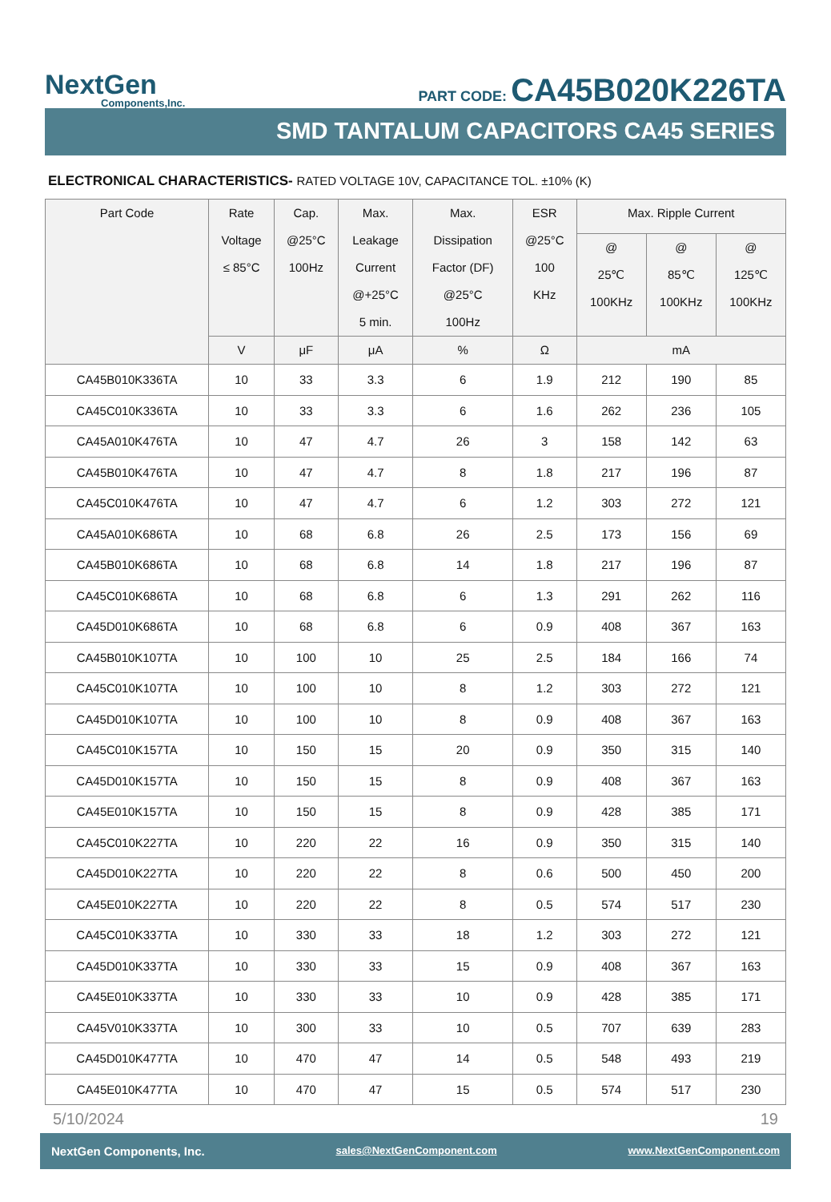NextGen
Components,Inc.
PART CODE: CA45B020K226TA
SMD TANTALUM CAPACITORS CA45 SERIES
ELECTRONICAL CHARACTERISTICS- RATED VOLTAGE 10V, CAPACITANCE TOL. ±10% (K)
| Part Code | Rate Voltage ≤ 85°C | Cap. @25°C 100Hz | Max. Leakage Current @+25°C 5 min. | Max. Dissipation Factor (DF) @25°C 100Hz | ESR @25°C 100 KHz | Max. Ripple Current | | |
| --- | --- | --- | --- | --- | --- | --- | --- | --- |
| | | | | | | @ 25℃ 100KHz | @ 85℃ 100KHz | @ 125℃ 100KHz |
| | V | μF | μA | % | Ω | mA | | |
| CA45B010K336TA | 10 | 33 | 3.3 | 6 | 1.9 | 212 | 190 | 85 |
| CA45C010K336TA | 10 | 33 | 3.3 | 6 | 1.6 | 262 | 236 | 105 |
| CA45A010K476TA | 10 | 47 | 4.7 | 26 | 3 | 158 | 142 | 63 |
| CA45B010K476TA | 10 | 47 | 4.7 | 8 | 1.8 | 217 | 196 | 87 |
| CA45C010K476TA | 10 | 47 | 4.7 | 6 | 1.2 | 303 | 272 | 121 |
| CA45A010K686TA | 10 | 68 | 6.8 | 26 | 2.5 | 173 | 156 | 69 |
| CA45B010K686TA | 10 | 68 | 6.8 | 14 | 1.8 | 217 | 196 | 87 |
| CA45C010K686TA | 10 | 68 | 6.8 | 6 | 1.3 | 291 | 262 | 116 |
| CA45D010K686TA | 10 | 68 | 6.8 | 6 | 0.9 | 408 | 367 | 163 |
| CA45B010K107TA | 10 | 100 | 10 | 25 | 2.5 | 184 | 166 | 74 |
| CA45C010K107TA | 10 | 100 | 10 | 8 | 1.2 | 303 | 272 | 121 |
| CA45D010K107TA | 10 | 100 | 10 | 8 | 0.9 | 408 | 367 | 163 |
| CA45C010K157TA | 10 | 150 | 15 | 20 | 0.9 | 350 | 315 | 140 |
| CA45D010K157TA | 10 | 150 | 15 | 8 | 0.9 | 408 | 367 | 163 |
| CA45E010K157TA | 10 | 150 | 15 | 8 | 0.9 | 428 | 385 | 171 |
| CA45C010K227TA | 10 | 220 | 22 | 16 | 0.9 | 350 | 315 | 140 |
| CA45D010K227TA | 10 | 220 | 22 | 8 | 0.6 | 500 | 450 | 200 |
| CA45E010K227TA | 10 | 220 | 22 | 8 | 0.5 | 574 | 517 | 230 |
| CA45C010K337TA | 10 | 330 | 33 | 18 | 1.2 | 303 | 272 | 121 |
| CA45D010K337TA | 10 | 330 | 33 | 15 | 0.9 | 408 | 367 | 163 |
| CA45E010K337TA | 10 | 330 | 33 | 10 | 0.9 | 428 | 385 | 171 |
| CA45V010K337TA | 10 | 300 | 33 | 10 | 0.5 | 707 | 639 | 283 |
| CA45D010K477TA | 10 | 470 | 47 | 14 | 0.5 | 548 | 493 | 219 |
| CA45E010K477TA | 10 | 470 | 47 | 15 | 0.5 | 574 | 517 | 230 |
5/10/2024 19
NextGen Components, Inc. sales@NextGenComponent.com www.NextGenComponent.com